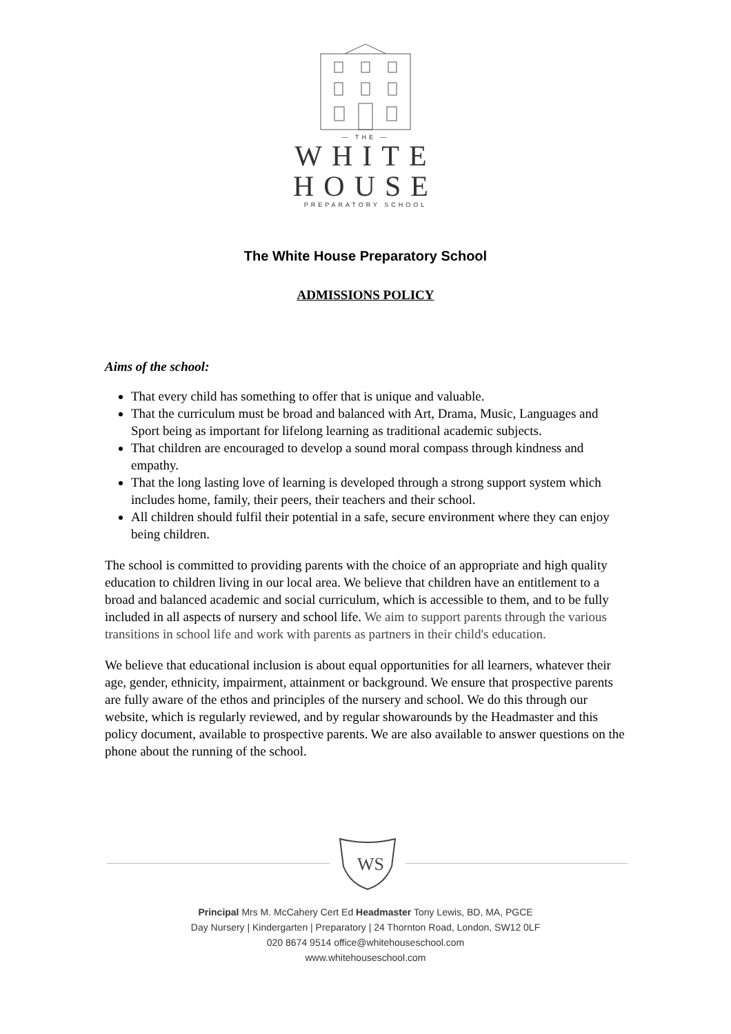— THE —
WHITE
HOUSE
PREPARATORY SCHOOL
The White House Preparatory School
ADMISSIONS POLICY
Aims of the school:
That every child has something to offer that is unique and valuable.
That the curriculum must be broad and balanced with Art, Drama, Music, Languages and Sport being as important for lifelong learning as traditional academic subjects.
That children are encouraged to develop a sound moral compass through kindness and empathy.
That the long lasting love of learning is developed through a strong support system which includes home, family, their peers, their teachers and their school.
All children should fulfil their potential in a safe, secure environment where they can enjoy being children.
The school is committed to providing parents with the choice of an appropriate and high quality education to children living in our local area. We believe that children have an entitlement to a broad and balanced academic and social curriculum, which is accessible to them, and to be fully included in all aspects of nursery and school life. We aim to support parents through the various transitions in school life and work with parents as partners in their child's education.
We believe that educational inclusion is about equal opportunities for all learners, whatever their age, gender, ethnicity, impairment, attainment or background. We ensure that prospective parents are fully aware of the ethos and principles of the nursery and school. We do this through our website, which is regularly reviewed, and by regular showarounds by the Headmaster and this policy document, available to prospective parents. We are also available to answer questions on the phone about the running of the school.
WS
Principal Mrs M. McCahery Cert Ed Headmaster Tony Lewis, BD, MA, PGCE
Day Nursery | Kindergarten | Preparatory | 24 Thornton Road, London, SW12 0LF
020 8674 9514 office@whitehouseschool.com
www.whitehouseschool.com